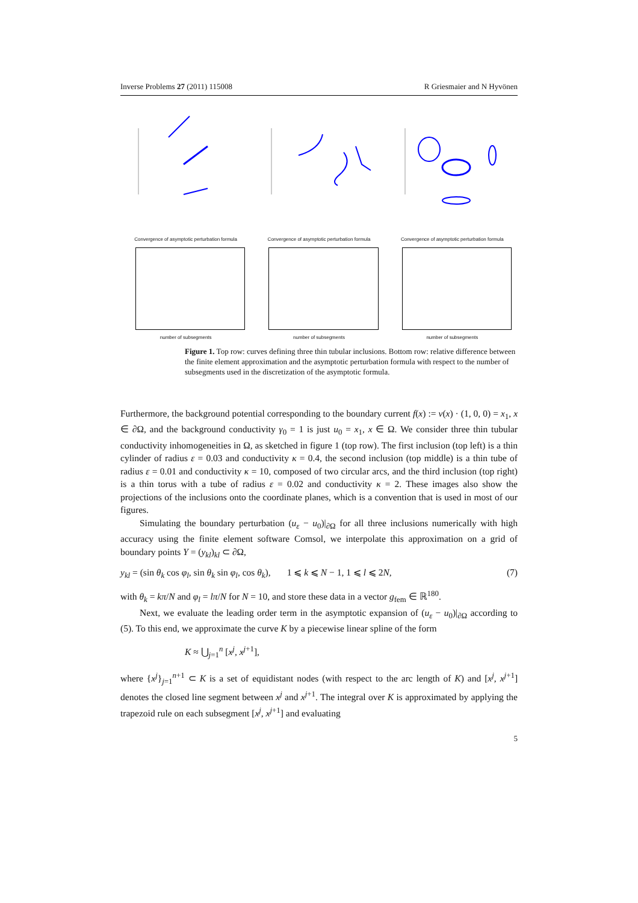Inverse Problems 27 (2011) 115008 R Griesmaier and N Hyvönen
Convergence of asymptotic perturbation formula
number of subsegments
Convergence of asymptotic perturbation formula
number of subsegments
Convergence of asymptotic perturbation formula
number of subsegments
Figure 1. Top row: curves defining three thin tubular inclusions. Bottom row: relative difference between the finite element approximation and the asymptotic perturbation formula with respect to the number of subsegments used in the discretization of the asymptotic formula.
Furthermore, the background potential corresponding to the boundary current f(x) := ν(x) · (1, 0, 0) = x<sub>1</sub>, x ∈ ∂Ω, and the background conductivity γ<sub>0</sub> = 1 is just u<sub>0</sub> = x<sub>1</sub>, x ∈ Ω. We consider three thin tubular conductivity inhomogeneities in Ω, as sketched in figure 1 (top row). The first inclusion (top left) is a thin cylinder of radius ε = 0.03 and conductivity κ = 0.4, the second inclusion (top middle) is a thin tube of radius ε = 0.01 and conductivity κ = 10, composed of two circular arcs, and the third inclusion (top right) is a thin torus with a tube of radius ε = 0.02 and conductivity κ = 2. These images also show the projections of the inclusions onto the coordinate planes, which is a convention that is used in most of our figures.
Simulating the boundary perturbation (u<sub>ε</sub> − u<sub>0</sub>)|<sub>∂Ω</sub> for all three inclusions numerically with high accuracy using the finite element software Comsol, we interpolate this approximation on a grid of boundary points Y = (y<sub>kl</sub>)<sub>kl</sub> ⊂ ∂Ω,
y<sub>kl</sub> = (sin θ<sub>k</sub> cos φ<sub>l</sub>, sin θ<sub>k</sub> sin φ<sub>l</sub>, cos θ<sub>k</sub>), 1 ⩽ k ⩽ N − 1, 1 ⩽ l ⩽ 2N, (7)
with θ<sub>k</sub> = kπ/N and φ<sub>l</sub> = lπ/N for N = 10, and store these data in a vector g<sub>fem</sub> ∈ ℝ<sup>180</sup>.
Next, we evaluate the leading order term in the asymptotic expansion of (u<sub>ε</sub> − u<sub>0</sub>)|<sub>∂Ω</sub> according to (5). To this end, we approximate the curve K by a piecewise linear spline of the form
K ≈ ⋃<sub>j=1</sub><sup>n</sup> [x<sup>j</sup>, x<sup>j+1</sup>],
where {x<sup>j</sup>}<sub>j=1</sub><sup>n+1</sup> ⊂ K is a set of equidistant nodes (with respect to the arc length of K) and [x<sup>j</sup>, x<sup>j+1</sup>] denotes the closed line segment between x<sup>j</sup> and x<sup>j+1</sup>. The integral over K is approximated by applying the trapezoid rule on each subsegment [x<sup>j</sup>, x<sup>j+1</sup>] and evaluating
5